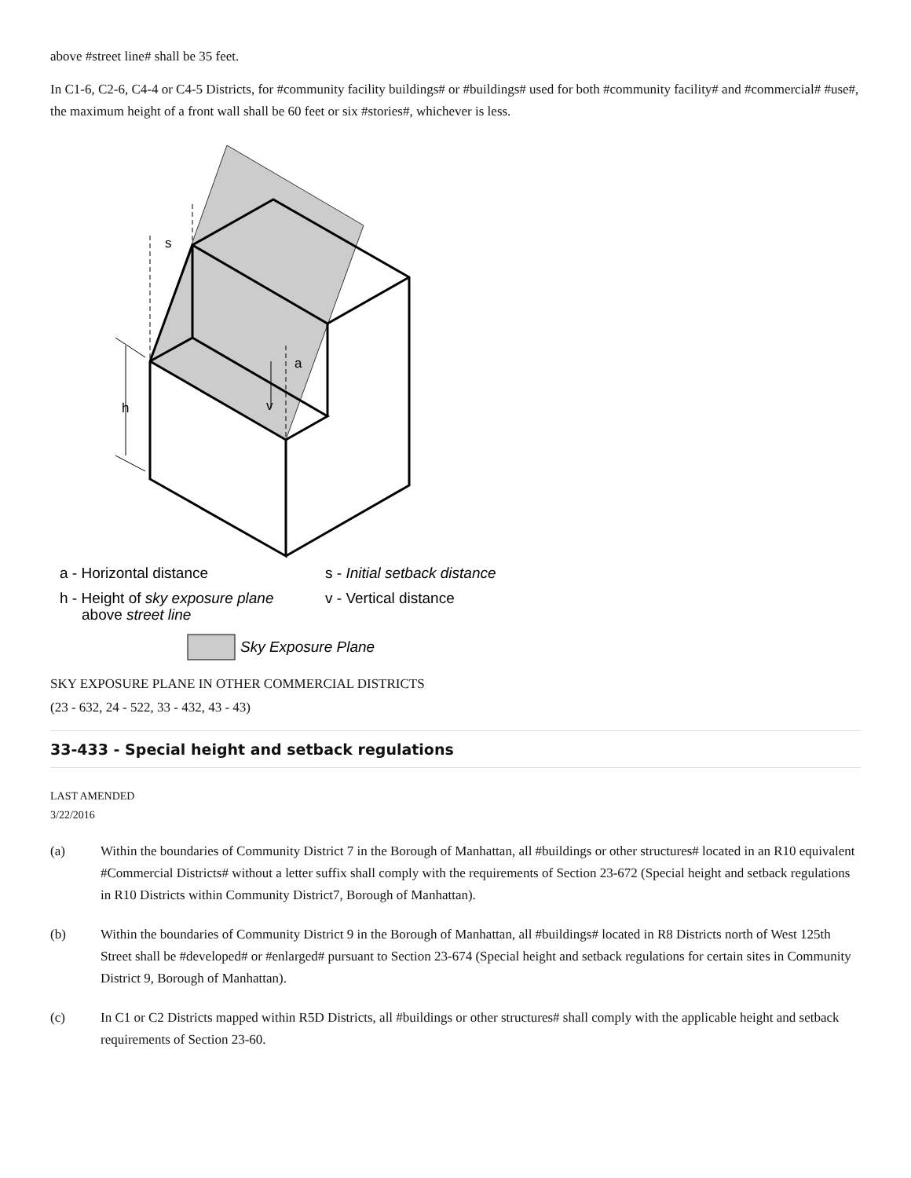above #street line# shall be 35 feet.
In C1-6, C2-6, C4-4 or C4-5 Districts, for #community facility buildings# or #buildings# used for both #community facility# and #commercial# #use#, the maximum height of a front wall shall be 60 feet or six #stories#, whichever is less.
s
a
h
v
a - Horizontal distance
s - Initial setback distance
h - Height of sky exposure plane
v - Vertical distance
above street line
Sky Exposure Plane
SKY EXPOSURE PLANE IN OTHER COMMERCIAL DISTRICTS
(23 - 632, 24 - 522, 33 - 432, 43 - 43)
33-433 - Special height and setback regulations
LAST AMENDED
3/22/2016
(a) Within the boundaries of Community District 7 in the Borough of Manhattan, all #buildings or other structures# located in an R10 equivalent #Commercial Districts# without a letter suffix shall comply with the requirements of Section 23-672 (Special height and setback regulations in R10 Districts within Community District7, Borough of Manhattan).
(b) Within the boundaries of Community District 9 in the Borough of Manhattan, all #buildings# located in R8 Districts north of West 125th Street shall be #developed# or #enlarged# pursuant to Section 23-674 (Special height and setback regulations for certain sites in Community District 9, Borough of Manhattan).
(c) In C1 or C2 Districts mapped within R5D Districts, all #buildings or other structures# shall comply with the applicable height and setback requirements of Section 23-60.